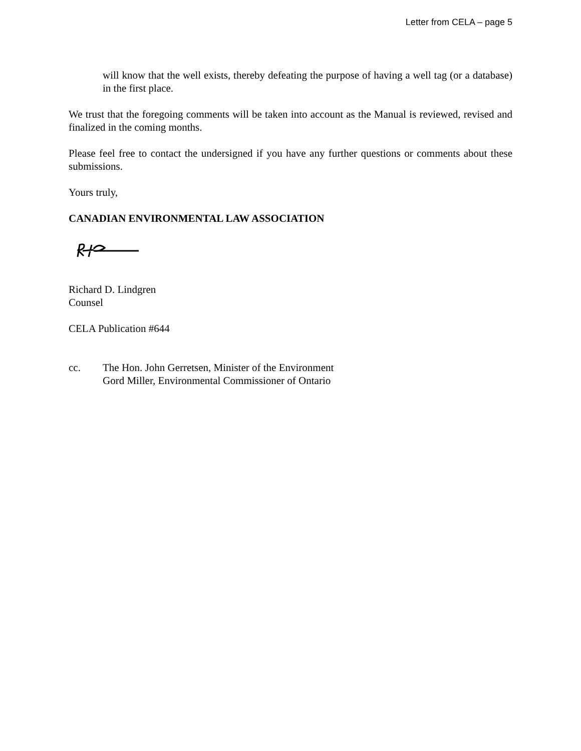Letter from CELA – page 5
will know that the well exists, thereby defeating the purpose of having a well tag (or a database) in the first place.
We trust that the foregoing comments will be taken into account as the Manual is reviewed, revised and finalized in the coming months.
Please feel free to contact the undersigned if you have any further questions or comments about these submissions.
Yours truly,
CANADIAN ENVIRONMENTAL LAW ASSOCIATION
Richard D. Lindgren
Counsel
CELA Publication #644
cc. The Hon. John Gerretsen, Minister of the Environment
Gord Miller, Environmental Commissioner of Ontario